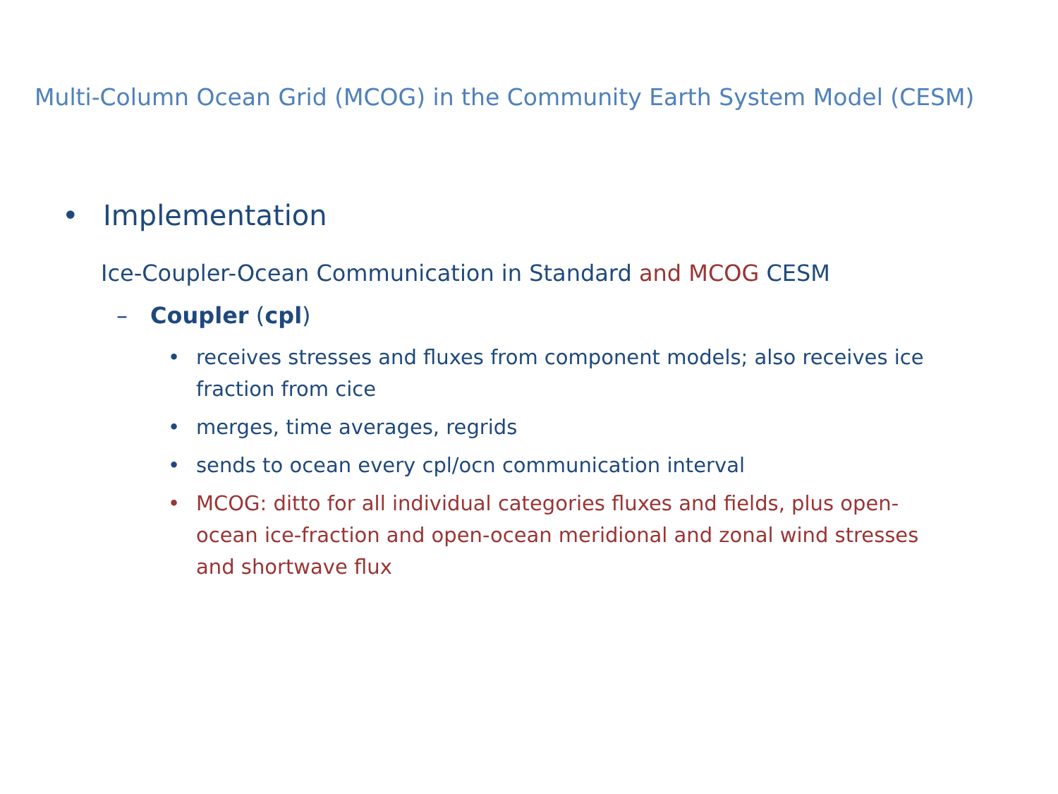Multi-Column Ocean Grid (MCOG) in the Community Earth System Model (CESM)
• Implementation
Ice-Coupler-Ocean Communication in Standard and MCOG CESM
– Coupler (cpl)
• receives stresses and fluxes from component models; also receives ice fraction from cice
• merges, time averages, regrids
• sends to ocean every cpl/ocn communication interval
• MCOG: ditto for all individual categories fluxes and fields, plus open-ocean ice-fraction and open-ocean meridional and zonal wind stresses and shortwave flux